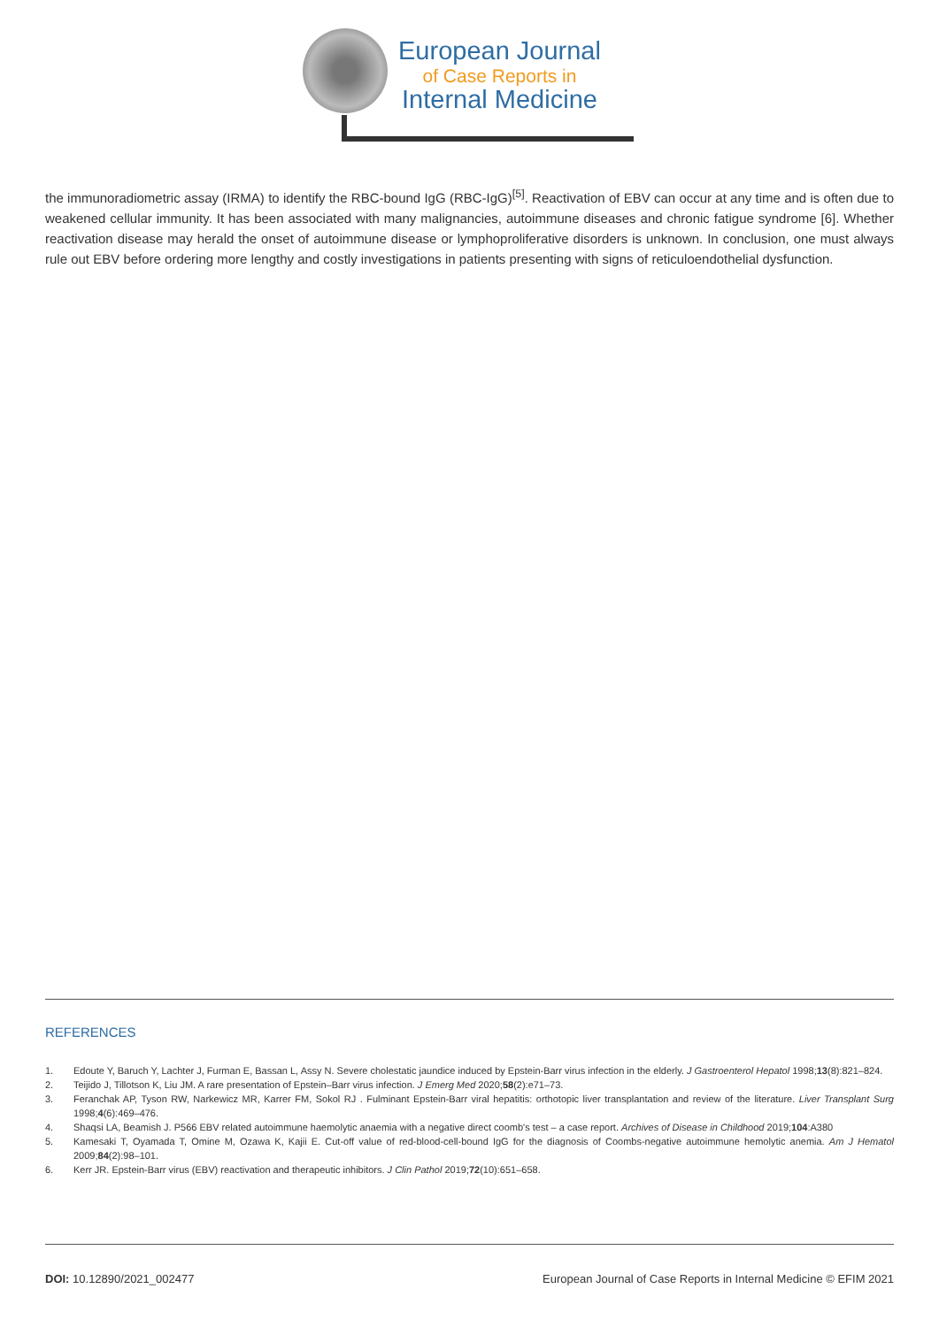European Journal
of Case Reports in
Internal Medicine
the immunoradiometric assay (IRMA) to identify the RBC-bound IgG (RBC-IgG)<sup>[5]</sup>. Reactivation of EBV can occur at any time and is often due to weakened cellular immunity. It has been associated with many malignancies, autoimmune diseases and chronic fatigue syndrome [6]. Whether reactivation disease may herald the onset of autoimmune disease or lymphoproliferative disorders is unknown. In conclusion, one must always rule out EBV before ordering more lengthy and costly investigations in patients presenting with signs of reticuloendothelial dysfunction.
REFERENCES
1. Edoute Y, Baruch Y, Lachter J, Furman E, Bassan L, Assy N. Severe cholestatic jaundice induced by Epstein-Barr virus infection in the elderly. J Gastroenterol Hepatol 1998;13(8):821–824.
2. Teijido J, Tillotson K, Liu JM. A rare presentation of Epstein–Barr virus infection. J Emerg Med 2020;58(2):e71–73.
3. Feranchak AP, Tyson RW, Narkewicz MR, Karrer FM, Sokol RJ . Fulminant Epstein-Barr viral hepatitis: orthotopic liver transplantation and review of the literature. Liver Transplant Surg 1998;4(6):469–476.
4. Shaqsi LA, Beamish J. P566 EBV related autoimmune haemolytic anaemia with a negative direct coomb's test – a case report. Archives of Disease in Childhood 2019;104:A380
5. Kamesaki T, Oyamada T, Omine M, Ozawa K, Kajii E. Cut-off value of red-blood-cell-bound IgG for the diagnosis of Coombs-negative autoimmune hemolytic anemia. Am J Hematol 2009;84(2):98–101.
6. Kerr JR. Epstein-Barr virus (EBV) reactivation and therapeutic inhibitors. J Clin Pathol 2019;72(10):651–658.
DOI: 10.12890/2021_002477 European Journal of Case Reports in Internal Medicine © EFIM 2021